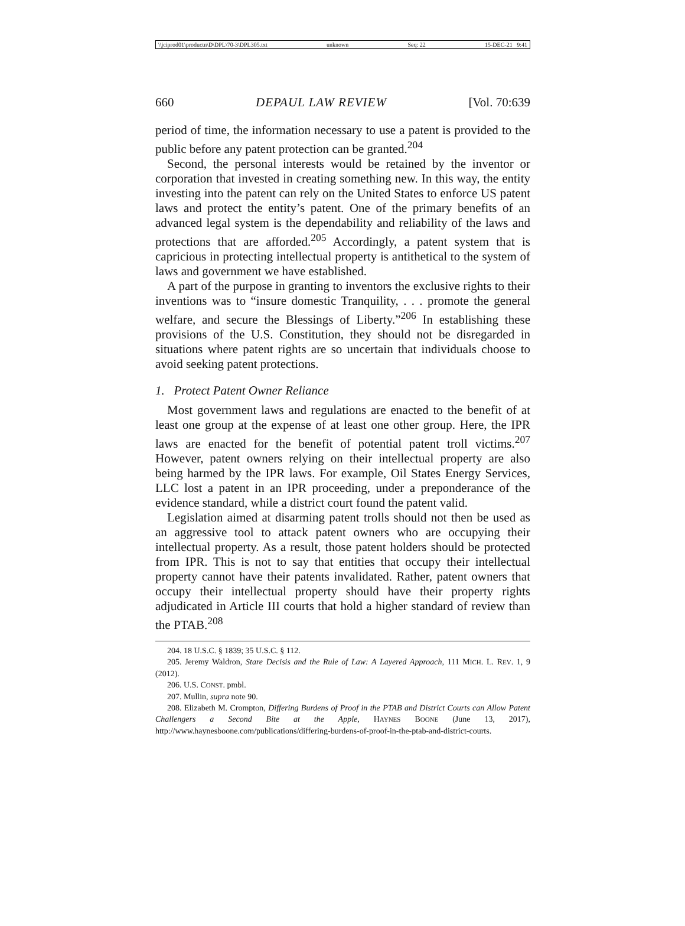\\jciprod01\productn\D\DPL\70-3\DPL305.txt unknown Seq: 22 15-DEC-21 9:41
660 DEPAUL LAW REVIEW [Vol. 70:639
period of time, the information necessary to use a patent is provided to the public before any patent protection can be granted.<sup>204</sup>
Second, the personal interests would be retained by the inventor or corporation that invested in creating something new. In this way, the entity investing into the patent can rely on the United States to enforce US patent laws and protect the entity’s patent. One of the primary benefits of an advanced legal system is the dependability and reliability of the laws and protections that are afforded.<sup>205</sup> Accordingly, a patent system that is capricious in protecting intellectual property is antithetical to the system of laws and government we have established.
A part of the purpose in granting to inventors the exclusive rights to their inventions was to “insure domestic Tranquility, . . . promote the general welfare, and secure the Blessings of Liberty.”<sup>206</sup> In establishing these provisions of the U.S. Constitution, they should not be disregarded in situations where patent rights are so uncertain that individuals choose to avoid seeking patent protections.
1. Protect Patent Owner Reliance
Most government laws and regulations are enacted to the benefit of at least one group at the expense of at least one other group. Here, the IPR laws are enacted for the benefit of potential patent troll victims.<sup>207</sup> However, patent owners relying on their intellectual property are also being harmed by the IPR laws. For example, Oil States Energy Services, LLC lost a patent in an IPR proceeding, under a preponderance of the evidence standard, while a district court found the patent valid.
Legislation aimed at disarming patent trolls should not then be used as an aggressive tool to attack patent owners who are occupying their intellectual property. As a result, those patent holders should be protected from IPR. This is not to say that entities that occupy their intellectual property cannot have their patents invalidated. Rather, patent owners that occupy their intellectual property should have their property rights adjudicated in Article III courts that hold a higher standard of review than the PTAB.<sup>208</sup>
204. 18 U.S.C. § 1839; 35 U.S.C. § 112.
205. Jeremy Waldron, Stare Decisis and the Rule of Law: A Layered Approach, 111 MICH. L. REV. 1, 9 (2012).
206. U.S. CONST. pmbl.
207. Mullin, supra note 90.
208. Elizabeth M. Crompton, Differing Burdens of Proof in the PTAB and District Courts can Allow Patent Challengers a Second Bite at the Apple, HAYNES BOONE (June 13, 2017), http://www.haynesboone.com/publications/differing-burdens-of-proof-in-the-ptab-and-district-courts.